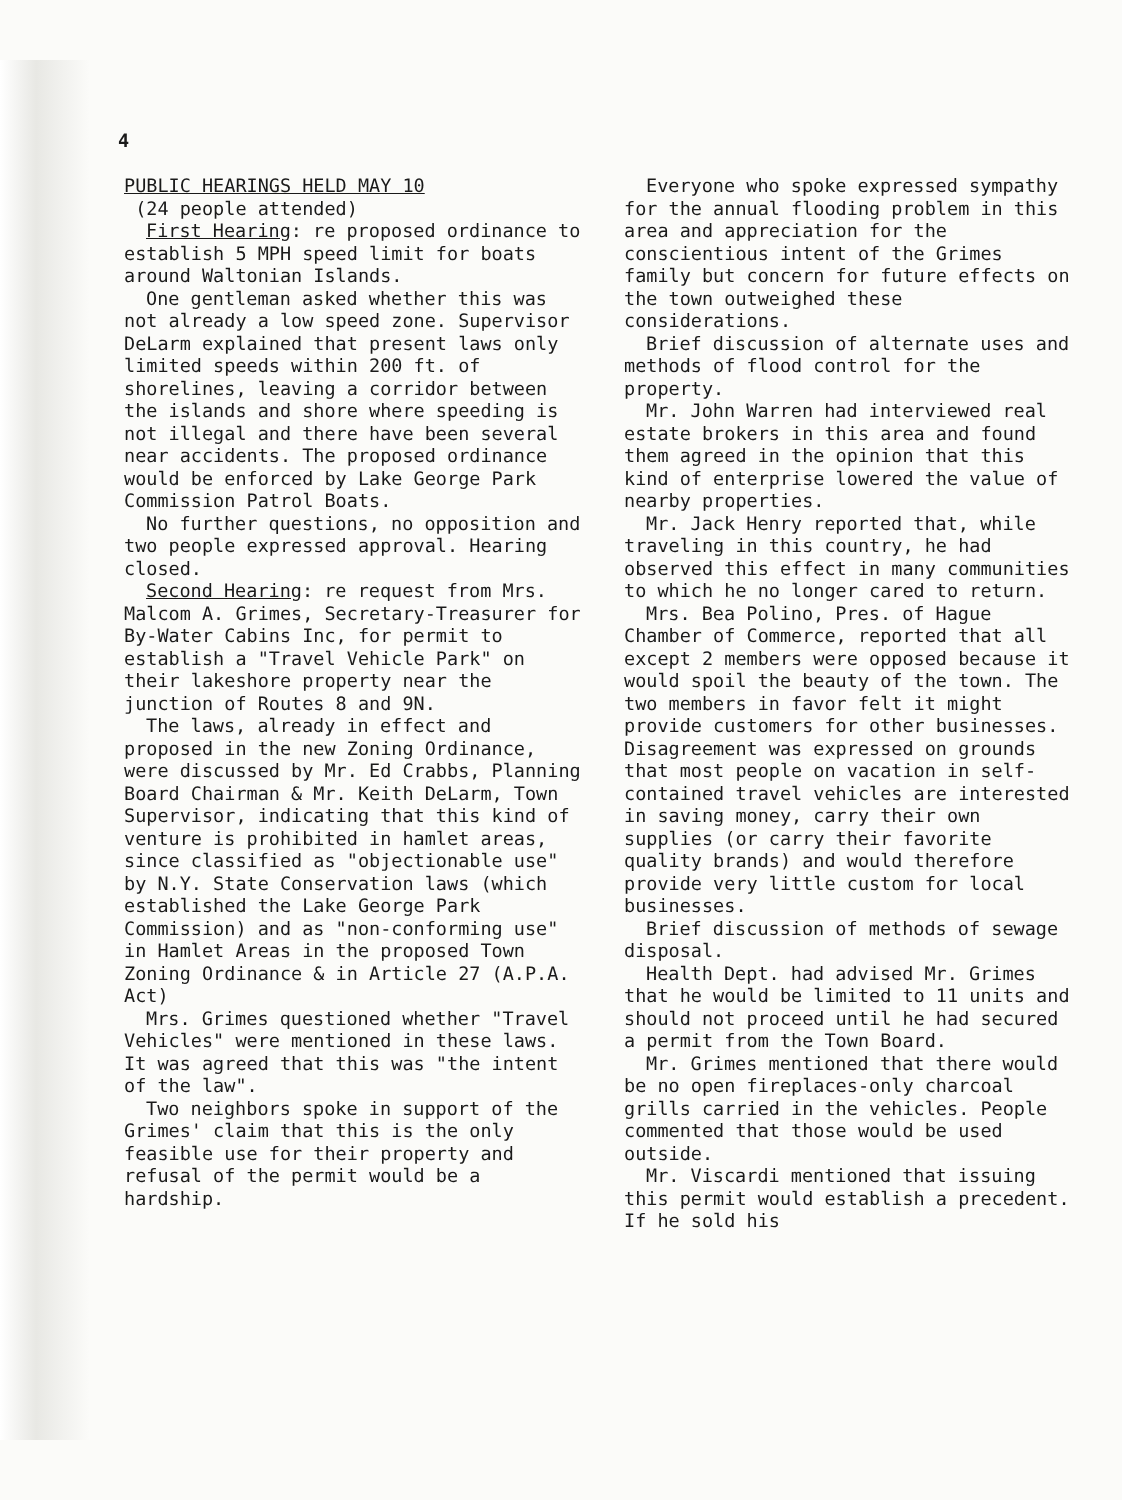4
PUBLIC HEARINGS HELD MAY 10
(24 people attended)
First Hearing: re proposed ordinance to establish 5 MPH speed limit for boats around Waltonian Islands.
One gentleman asked whether this was not already a low speed zone. Supervisor DeLarm explained that present laws only limited speeds within 200 ft. of shorelines, leaving a corridor between the islands and shore where speeding is not illegal and there have been several near accidents. The proposed ordinance would be enforced by Lake George Park Commission Patrol Boats.
No further questions, no opposition and two people expressed approval. Hearing closed.
Second Hearing: re request from Mrs. Malcom A. Grimes, Secretary-Treasurer for By-Water Cabins Inc, for permit to establish a "Travel Vehicle Park" on their lakeshore property near the junction of Routes 8 and 9N.
The laws, already in effect and proposed in the new Zoning Ordinance, were discussed by Mr. Ed Crabbs, Planning Board Chairman & Mr. Keith DeLarm, Town Supervisor, indicating that this kind of venture is prohibited in hamlet areas, since classified as "objectionable use" by N.Y. State Conservation laws (which established the Lake George Park Commission) and as "non-conforming use" in Hamlet Areas in the proposed Town Zoning Ordinance & in Article 27 (A.P.A. Act)
Mrs. Grimes questioned whether "Travel Vehicles" were mentioned in these laws. It was agreed that this was "the intent of the law".
Two neighbors spoke in support of the Grimes' claim that this is the only feasible use for their property and refusal of the permit would be a hardship.
Everyone who spoke expressed sympathy for the annual flooding problem in this area and appreciation for the conscientious intent of the Grimes family but concern for future effects on the town outweighed these considerations.
Brief discussion of alternate uses and methods of flood control for the property.
Mr. John Warren had interviewed real estate brokers in this area and found them agreed in the opinion that this kind of enterprise lowered the value of nearby properties.
Mr. Jack Henry reported that, while traveling in this country, he had observed this effect in many communities to which he no longer cared to return.
Mrs. Bea Polino, Pres. of Hague Chamber of Commerce, reported that all except 2 members were opposed because it would spoil the beauty of the town. The two members in favor felt it might provide customers for other businesses. Disagreement was expressed on grounds that most people on vacation in self-contained travel vehicles are interested in saving money, carry their own supplies (or carry their favorite quality brands) and would therefore provide very little custom for local businesses.
Brief discussion of methods of sewage disposal.
Health Dept. had advised Mr. Grimes that he would be limited to 11 units and should not proceed until he had secured a permit from the Town Board.
Mr. Grimes mentioned that there would be no open fireplaces-only charcoal grills carried in the vehicles. People commented that those would be used outside.
Mr. Viscardi mentioned that issuing this permit would establish a precedent. If he sold his